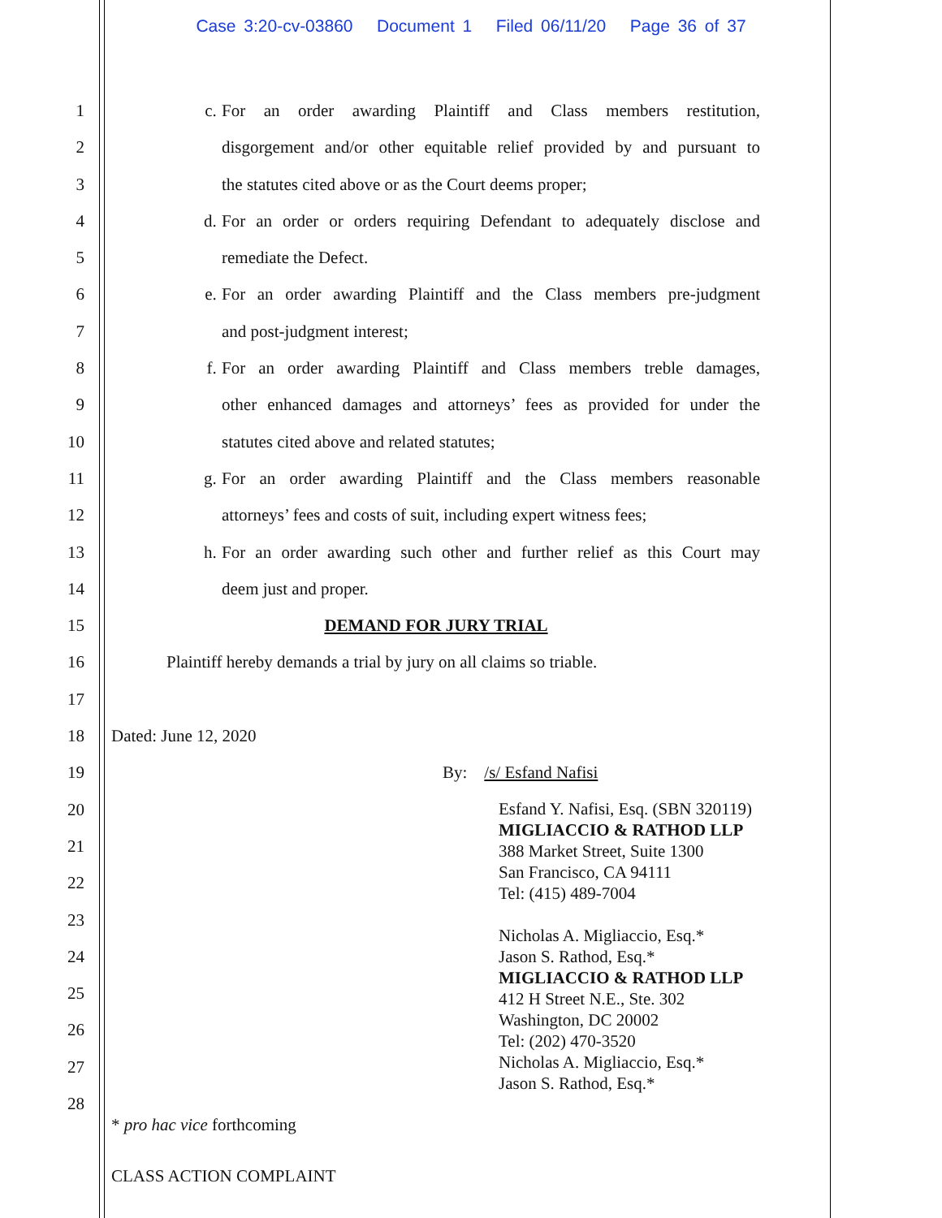Case 3:20-cv-03860 Document 1 Filed 06/11/20 Page 36 of 37
1
2
3
4
5
6
7
8
9
10
11
12
13
14
15
16
17
18
19
20
21
22
23
24
25
26
27
28
c. For an order awarding Plaintiff and Class members restitution,
disgorgement and/or other equitable relief provided by and pursuant to
the statutes cited above or as the Court deems proper;
d. For an order or orders requiring Defendant to adequately disclose and
remediate the Defect.
e. For an order awarding Plaintiff and the Class members pre-judgment
and post-judgment interest;
f. For an order awarding Plaintiff and Class members treble damages,
other enhanced damages and attorneys’ fees as provided for under the
statutes cited above and related statutes;
g. For an order awarding Plaintiff and the Class members reasonable
attorneys’ fees and costs of suit, including expert witness fees;
h. For an order awarding such other and further relief as this Court may
deem just and proper.
DEMAND FOR JURY TRIAL
Plaintiff hereby demands a trial by jury on all claims so triable.
Dated: June 12, 2020
By: /s/ Esfand Nafisi
Esfand Y. Nafisi, Esq. (SBN 320119)
MIGLIACCIO & RATHOD LLP
388 Market Street, Suite 1300
San Francisco, CA 94111
Tel: (415) 489-7004
Nicholas A. Migliaccio, Esq.*
Jason S. Rathod, Esq.*
MIGLIACCIO & RATHOD LLP
412 H Street N.E., Ste. 302
Washington, DC 20002
Tel: (202) 470-3520
Nicholas A. Migliaccio, Esq.*
Jason S. Rathod, Esq.*
* pro hac vice forthcoming
CLASS ACTION COMPLAINT